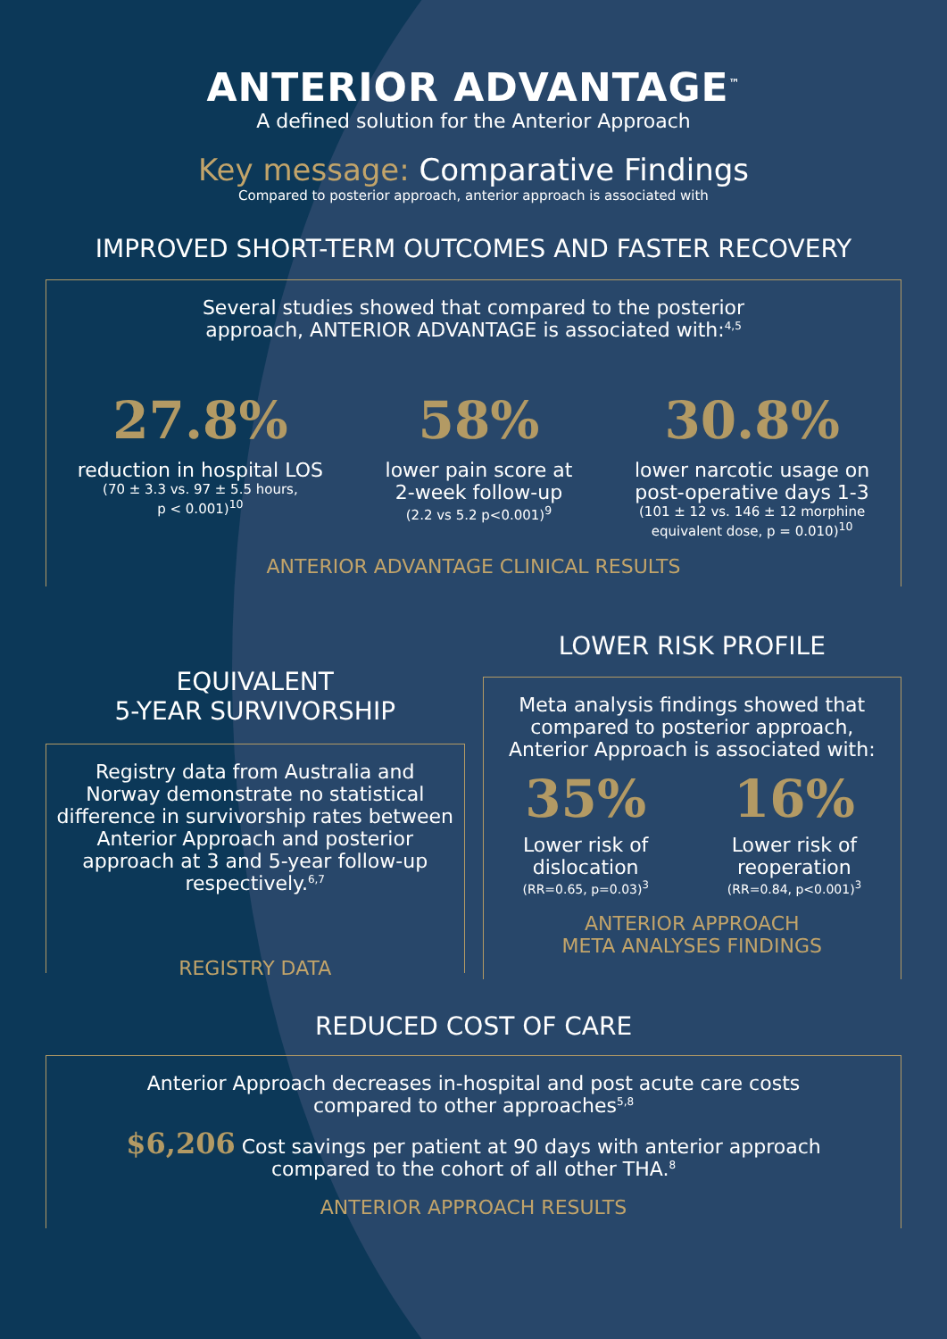ANTERIOR ADVANTAGE<sup>™</sup>
A defined solution for the Anterior Approach
Key message: Comparative Findings
Compared to posterior approach, anterior approach is associated with
IMPROVED SHORT-TERM OUTCOMES AND FASTER RECOVERY
Several studies showed that compared to the posterior
approach, ANTERIOR ADVANTAGE is associated with:<sup>4,5</sup>
27.8%
reduction in hospital LOS
(70 ± 3.3 vs. 97 ± 5.5 hours,
p < 0.001)<sup>10</sup>
58%
lower pain score at
2-week follow-up
(2.2 vs 5.2 p<0.001)<sup>9</sup>
30.8%
lower narcotic usage on
post-operative days 1-3
(101 ± 12 vs. 146 ± 12 morphine
equivalent dose, p = 0.010)<sup>10</sup>
ANTERIOR ADVANTAGE CLINICAL RESULTS
EQUIVALENT
5-YEAR SURVIVORSHIP
Registry data from Australia and Norway demonstrate no statistical difference in survivorship rates between Anterior Approach and posterior approach at 3 and 5-year follow-up respectively.<sup>6,7</sup>
REGISTRY DATA
LOWER RISK PROFILE
Meta analysis findings showed that
compared to posterior approach,
Anterior Approach is associated with:
35%
Lower risk of
dislocation
(RR=0.65, p=0.03)<sup>3</sup>
16%
Lower risk of
reoperation
(RR=0.84, p<0.001)<sup>3</sup>
ANTERIOR APPROACH
META ANALYSES FINDINGS
REDUCED COST OF CARE
Anterior Approach decreases in-hospital and post acute care costs
compared to other approaches<sup>5,8</sup>
$6,206 Cost savings per patient at 90 days with anterior approach
compared to the cohort of all other THA.<sup>8</sup>
ANTERIOR APPROACH RESULTS